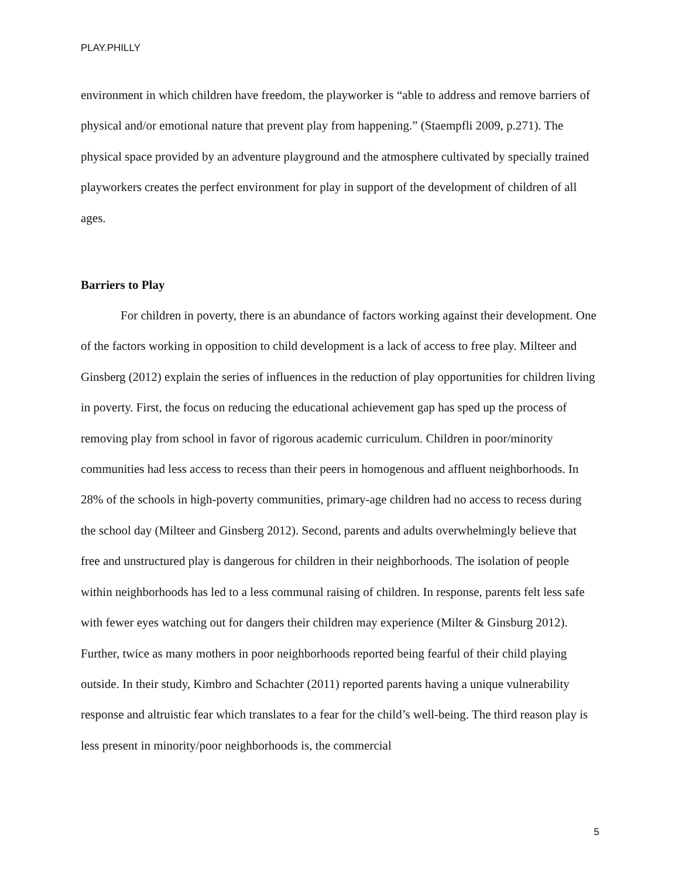PLAY.PHILLY
environment in which children have freedom, the playworker is “able to address and remove barriers of physical and/or emotional nature that prevent play from happening.” (Staempfli 2009, p.271). The physical space provided by an adventure playground and the atmosphere cultivated by specially trained playworkers creates the perfect environment for play in support of the development of children of all ages.
Barriers to Play
For children in poverty, there is an abundance of factors working against their development. One of the factors working in opposition to child development is a lack of access to free play. Milteer and Ginsberg (2012) explain the series of influences in the reduction of play opportunities for children living in poverty. First, the focus on reducing the educational achievement gap has sped up the process of removing play from school in favor of rigorous academic curriculum. Children in poor/minority communities had less access to recess than their peers in homogenous and affluent neighborhoods. In 28% of the schools in high-poverty communities, primary-age children had no access to recess during the school day (Milteer and Ginsberg 2012). Second, parents and adults overwhelmingly believe that free and unstructured play is dangerous for children in their neighborhoods. The isolation of people within neighborhoods has led to a less communal raising of children. In response, parents felt less safe with fewer eyes watching out for dangers their children may experience (Milter & Ginsburg 2012). Further, twice as many mothers in poor neighborhoods reported being fearful of their child playing outside. In their study, Kimbro and Schachter (2011) reported parents having a unique vulnerability response and altruistic fear which translates to a fear for the child’s well-being. The third reason play is less present in minority/poor neighborhoods is, the commercial
5